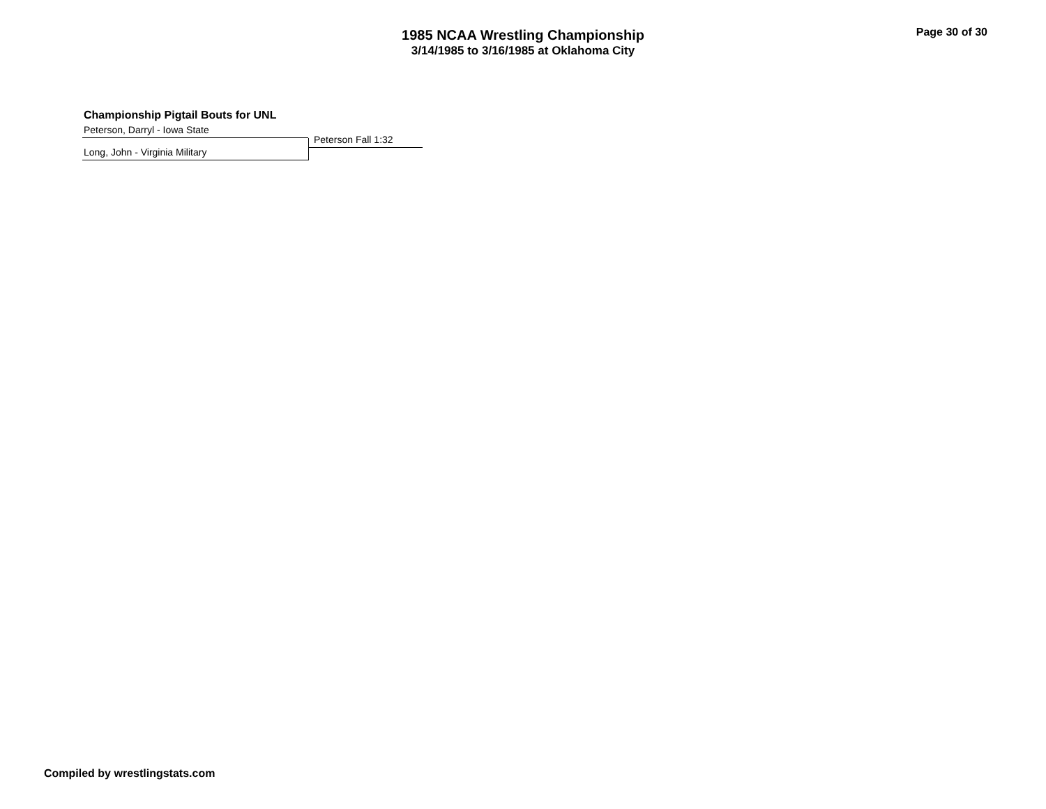1985 NCAA Wrestling Championship
3/14/1985 to 3/16/1985 at Oklahoma City
Page 30 of 30
Championship Pigtail Bouts for UNL
Peterson, Darryl - Iowa State
Long, John - Virginia Military
Peterson Fall 1:32
Compiled by wrestlingstats.com